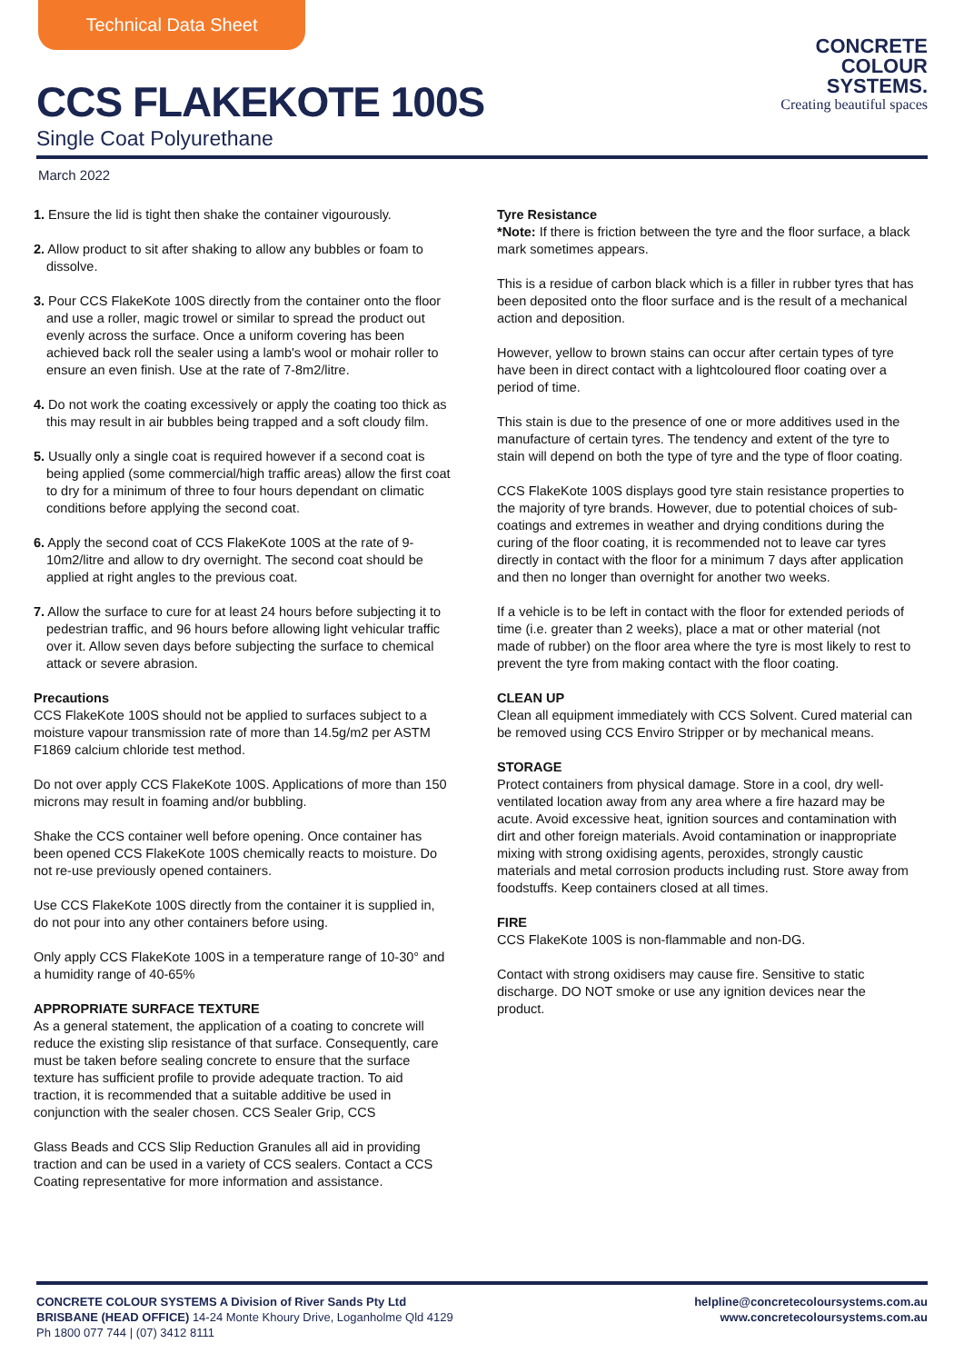Technical Data Sheet
CCS FLAKEKOTE 100S
Single Coat Polyurethane
CONCRETE
COLOUR
SYSTEMS.
Creating beautiful spaces
March 2022
1. Ensure the lid is tight then shake the container vigourously.
2. Allow product to sit after shaking to allow any bubbles or foam to dissolve.
3. Pour CCS FlakeKote 100S directly from the container onto the floor and use a roller, magic trowel or similar to spread the product out evenly across the surface. Once a uniform covering has been achieved back roll the sealer using a lamb's wool or mohair roller to ensure an even finish. Use at the rate of 7-8m2/litre.
4. Do not work the coating excessively or apply the coating too thick as this may result in air bubbles being trapped and a soft cloudy film.
5. Usually only a single coat is required however if a second coat is being applied (some commercial/high traffic areas) allow the first coat to dry for a minimum of three to four hours dependant on climatic conditions before applying the second coat.
6. Apply the second coat of CCS FlakeKote 100S at the rate of 9-10m2/litre and allow to dry overnight. The second coat should be applied at right angles to the previous coat.
7. Allow the surface to cure for at least 24 hours before subjecting it to pedestrian traffic, and 96 hours before allowing light vehicular traffic over it. Allow seven days before subjecting the surface to chemical attack or severe abrasion.
Precautions
CCS FlakeKote 100S should not be applied to surfaces subject to a moisture vapour transmission rate of more than 14.5g/m2 per ASTM F1869 calcium chloride test method.
Do not over apply CCS FlakeKote 100S. Applications of more than 150 microns may result in foaming and/or bubbling.
Shake the CCS container well before opening. Once container has been opened CCS FlakeKote 100S chemically reacts to moisture. Do not re-use previously opened containers.
Use CCS FlakeKote 100S directly from the container it is supplied in, do not pour into any other containers before using.
Only apply CCS FlakeKote 100S in a temperature range of 10-30° and a humidity range of 40-65%
APPROPRIATE SURFACE TEXTURE
As a general statement, the application of a coating to concrete will reduce the existing slip resistance of that surface. Consequently, care must be taken before sealing concrete to ensure that the surface texture has sufficient profile to provide adequate traction. To aid traction, it is recommended that a suitable additive be used in conjunction with the sealer chosen. CCS Sealer Grip, CCS
Glass Beads and CCS Slip Reduction Granules all aid in providing traction and can be used in a variety of CCS sealers. Contact a CCS Coating representative for more information and assistance.
Tyre Resistance
*Note: If there is friction between the tyre and the floor surface, a black mark sometimes appears.
This is a residue of carbon black which is a filler in rubber tyres that has been deposited onto the floor surface and is the result of a mechanical action and deposition.
However, yellow to brown stains can occur after certain types of tyre have been in direct contact with a lightcoloured floor coating over a period of time.
This stain is due to the presence of one or more additives used in the manufacture of certain tyres. The tendency and extent of the tyre to stain will depend on both the type of tyre and the type of floor coating.
CCS FlakeKote 100S displays good tyre stain resistance properties to the majority of tyre brands. However, due to potential choices of sub-coatings and extremes in weather and drying conditions during the curing of the floor coating, it is recommended not to leave car tyres directly in contact with the floor for a minimum 7 days after application and then no longer than overnight for another two weeks.
If a vehicle is to be left in contact with the floor for extended periods of time (i.e. greater than 2 weeks), place a mat or other material (not made of rubber) on the floor area where the tyre is most likely to rest to prevent the tyre from making contact with the floor coating.
CLEAN UP
Clean all equipment immediately with CCS Solvent. Cured material can be removed using CCS Enviro Stripper or by mechanical means.
STORAGE
Protect containers from physical damage. Store in a cool, dry well-ventilated location away from any area where a fire hazard may be acute. Avoid excessive heat, ignition sources and contamination with dirt and other foreign materials. Avoid contamination or inappropriate mixing with strong oxidising agents, peroxides, strongly caustic materials and metal corrosion products including rust. Store away from foodstuffs. Keep containers closed at all times.
FIRE
CCS FlakeKote 100S is non-flammable and non-DG.
Contact with strong oxidisers may cause fire. Sensitive to static discharge. DO NOT smoke or use any ignition devices near the product.
CONCRETE COLOUR SYSTEMS A Division of River Sands Pty Ltd
BRISBANE (HEAD OFFICE) 14-24 Monte Khoury Drive, Loganholme Qld 4129
Ph 1800 077 744 | (07) 3412 8111
helpline@concretecoloursystems.com.au
www.concretecoloursystems.com.au